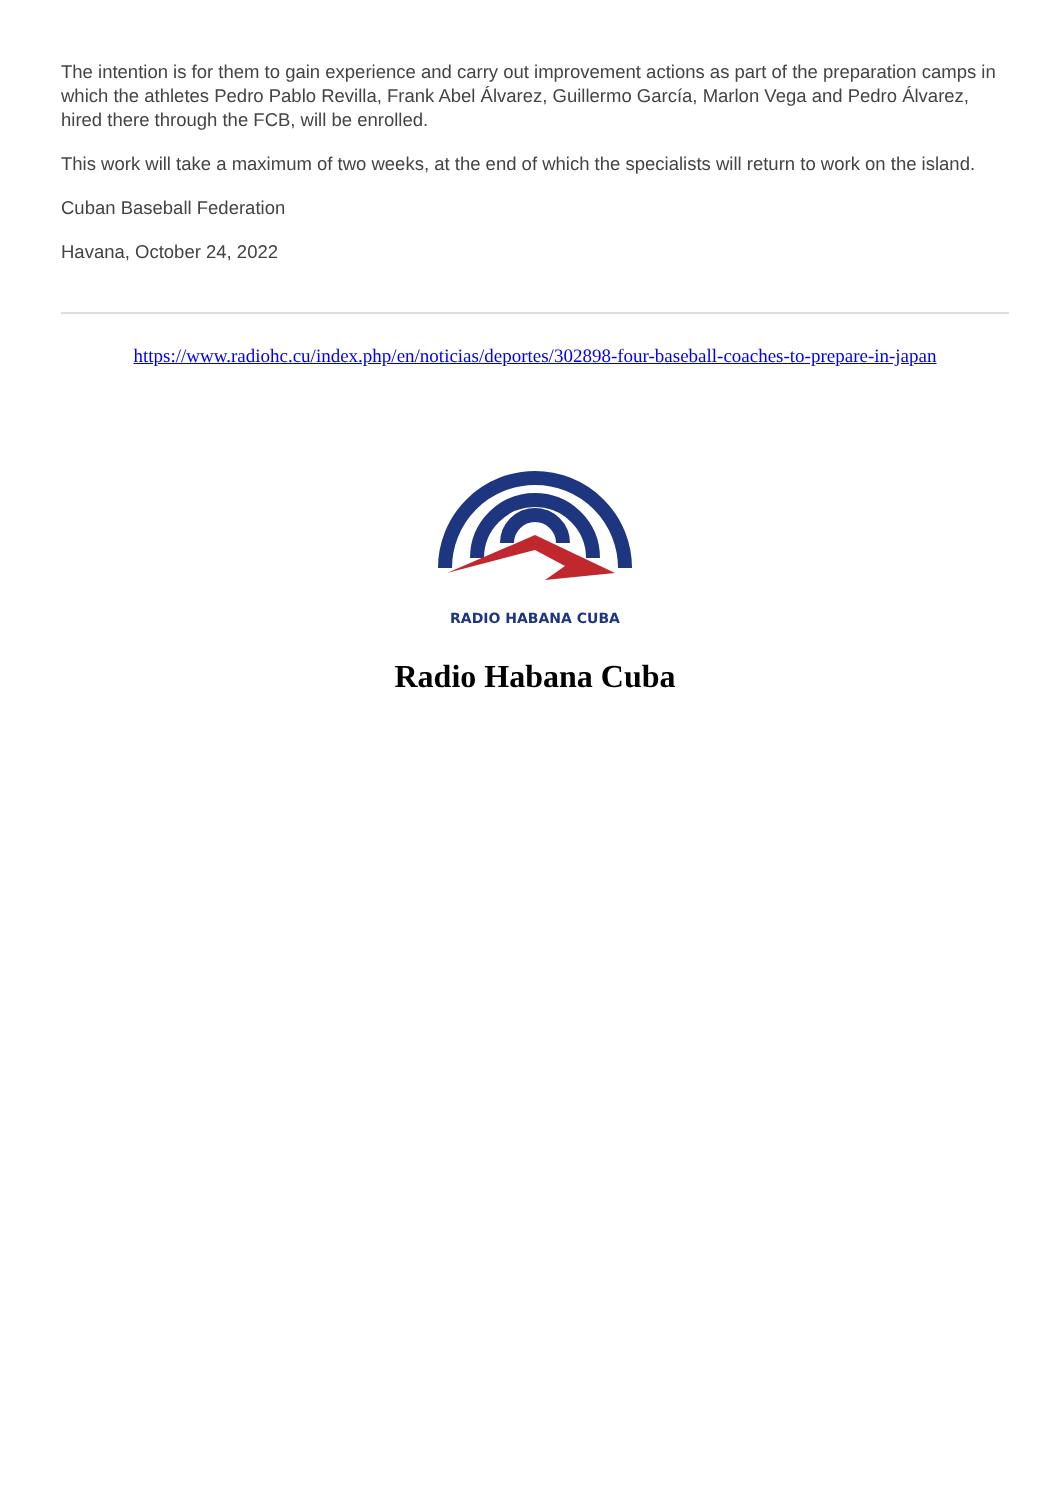The intention is for them to gain experience and carry out improvement actions as part of the preparation camps in which the athletes Pedro Pablo Revilla, Frank Abel Álvarez, Guillermo García, Marlon Vega and Pedro Álvarez, hired there through the FCB, will be enrolled.
This work will take a maximum of two weeks, at the end of which the specialists will return to work on the island.
Cuban Baseball Federation
Havana, October 24, 2022
https://www.radiohc.cu/index.php/en/noticias/deportes/302898-four-baseball-coaches-to-prepare-in-japan
RADIO HABANA CUBA
Radio Habana Cuba